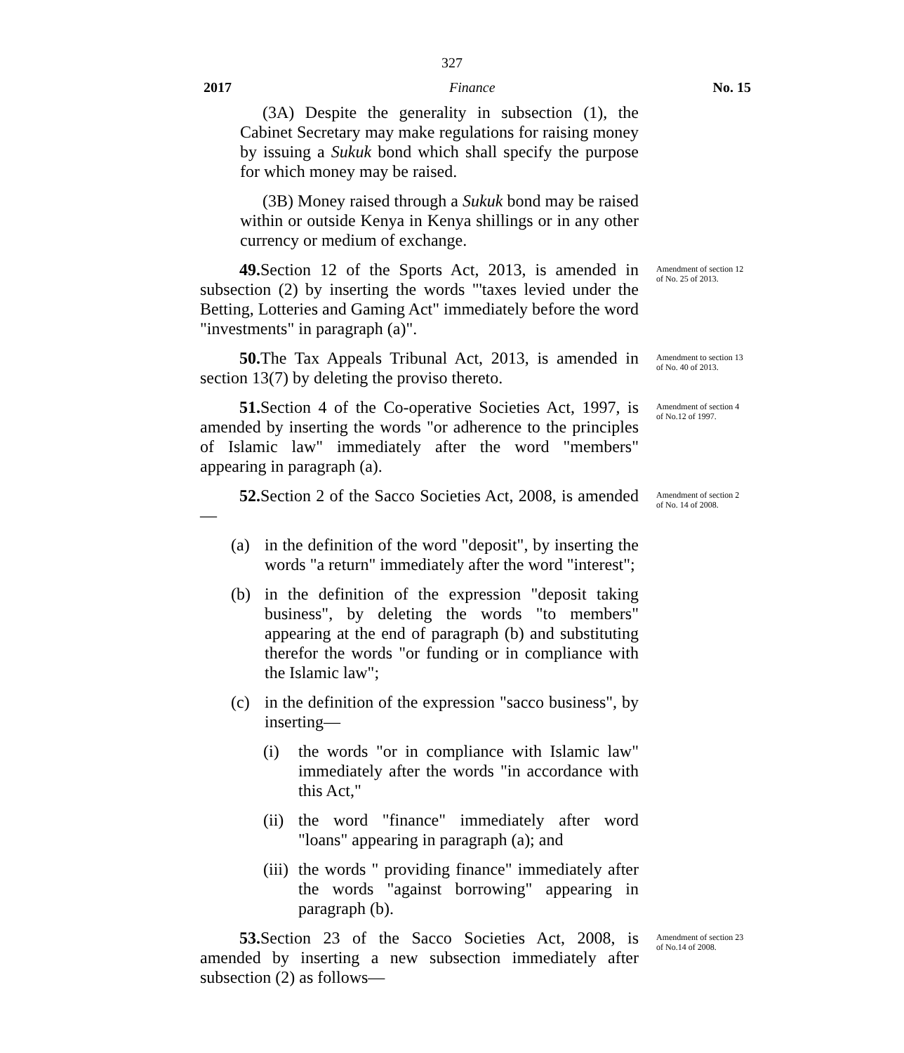327
2017 Finance No. 15
(3A) Despite the generality in subsection (1), the Cabinet Secretary may make regulations for raising money by issuing a Sukuk bond which shall specify the purpose for which money may be raised.
(3B) Money raised through a Sukuk bond may be raised within or outside Kenya in Kenya shillings or in any other currency or medium of exchange.
49. Section 12 of the Sports Act, 2013, is amended in subsection (2) by inserting the words "'taxes levied under the Betting, Lotteries and Gaming Act" immediately before the word "investments" in paragraph (a)".
Amendment of section 12 of No. 25 of 2013.
50. The Tax Appeals Tribunal Act, 2013, is amended in section 13(7) by deleting the proviso thereto.
Amendment to section 13 of No. 40 of 2013.
51. Section 4 of the Co-operative Societies Act, 1997, is amended by inserting the words "or adherence to the principles of Islamic law" immediately after the word "members" appearing in paragraph (a).
Amendment of section 4 of No.12 of 1997.
52. Section 2 of the Sacco Societies Act, 2008, is amended—
(a) in the definition of the word "deposit", by inserting the words "a return" immediately after the word "interest";
(b) in the definition of the expression "deposit taking business", by deleting the words "to members" appearing at the end of paragraph (b) and substituting therefor the words "or funding or in compliance with the Islamic law";
(c) in the definition of the expression "sacco business", by inserting—
(i) the words "or in compliance with Islamic law" immediately after the words "in accordance with this Act,"
(ii) the word "finance" immediately after word "loans" appearing in paragraph (a); and
(iii) the words " providing finance" immediately after the words "against borrowing" appearing in paragraph (b).
Amendment of section 2 of No. 14 of 2008.
53. Section 23 of the Sacco Societies Act, 2008, is amended by inserting a new subsection immediately after subsection (2) as follows—
Amendment of section 23 of No.14 of 2008.